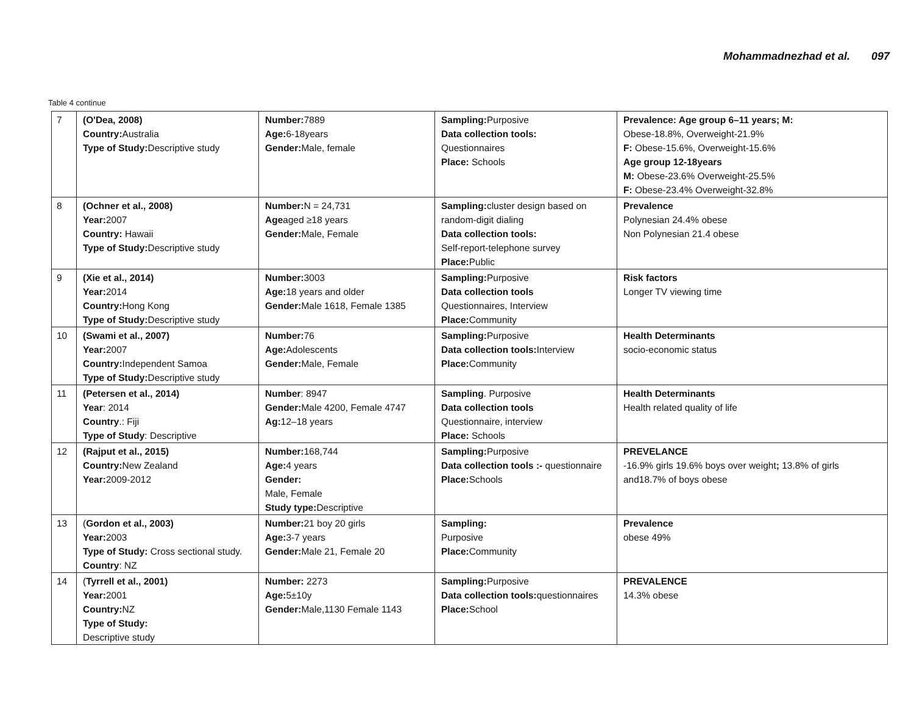Mohammadnezhad et al. 097
Table 4 continue
| 7 | (O'Dea, 2008) Country: Australia Type of Study: Descriptive study | Number: 7889 Age: 6-18years Gender: Male, female | Sampling: Purposive Data collection tools: Questionnaires Place: Schools | Prevalence: Age group 6–11 years; M: Obese-18.8%, Overweight-21.9% F: Obese-15.6%, Overweight-15.6% Age group 12-18years M: Obese-23.6% Overweight-25.5% F: Obese-23.4% Overweight-32.8% |
| 8 | (Ochner et al., 2008) Year: 2007 Country: Hawaii Type of Study: Descriptive study | Number: N = 24,731 Age aged ≥18 years Gender: Male, Female | Sampling: cluster design based on random-digit dialing Data collection tools: Self-report-telephone survey Place: Public | Prevalence Polynesian 24.4% obese Non Polynesian 21.4 obese |
| 9 | (Xie et al., 2014) Year: 2014 Country: Hong Kong Type of Study: Descriptive study | Number: 3003 Age: 18 years and older Gender: Male 1618, Female 1385 | Sampling: Purposive Data collection tools Questionnaires, Interview Place: Community | Risk factors Longer TV viewing time |
| 10 | (Swami et al., 2007) Year: 2007 Country: Independent Samoa Type of Study: Descriptive study | Number: 76 Age: Adolescents Gender: Male, Female | Sampling: Purposive Data collection tools: Interview Place: Community | Health Determinants socio-economic status |
| 11 | (Petersen et al., 2014) Year : 2014 Country .: Fiji Type of Study : Descriptive | Number : 8947 Gender: Male 4200, Female 4747 Ag: 12–18 years | Sampling . Purposive Data collection tools Questionnaire, interview Place: Schools | Health Determinants Health related quality of life |
| 12 | (Rajput et al., 2015) Country: New Zealand Year: 2009-2012 | Number: 168,744 Age: 4 years Gender: Male, Female Study type: Descriptive | Sampling: Purposive Data collection tools :- questionnaire Place: Schools | PREVELANCE -16.9% girls 19.6% boys over weight ; 13.8% of girls and18.7% of boys obese |
| 13 | ( Gordon et al., 2003) Year: 2003 Type of Study: Cross sectional study. Country : NZ | Number: 21 boy 20 girls Age: 3-7 years Gender: Male 21, Female 20 | Sampling: Purposive Place: Community | Prevalence obese 49% |
| 14 | ( Tyrrell et al., 2001) Year: 2001 Country: NZ Type of Study: Descriptive study | Number: 2273 Age: 5±10y Gender: Male,1130 Female 1143 | Sampling: Purposive Data collection tools: questionnaires Place: School | PREVALENCE 14.3% obese |